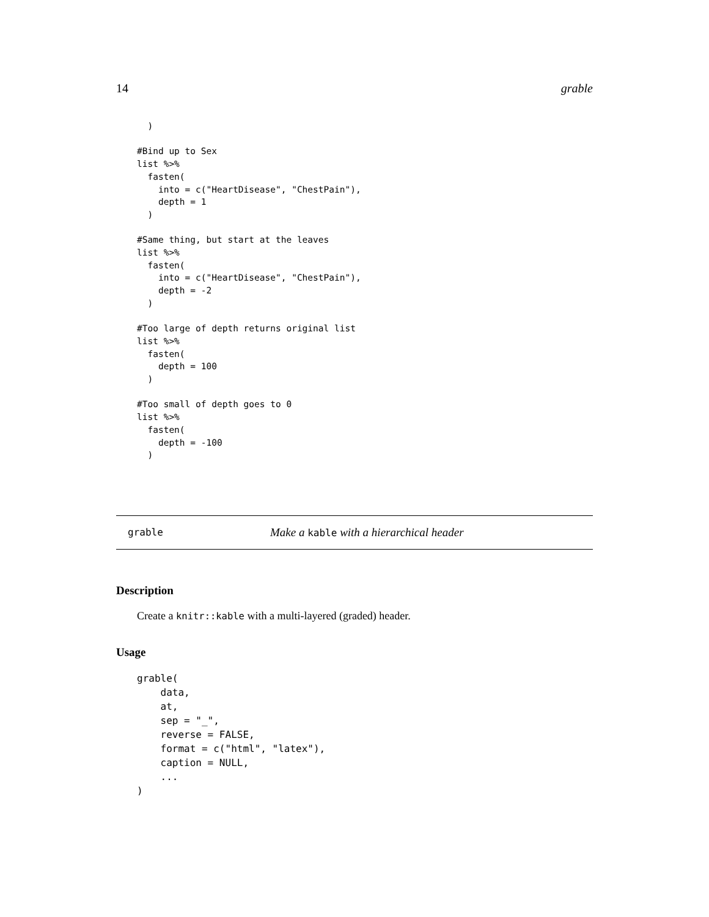14 grable
  )

#Bind up to Sex
list %>%
  fasten(
    into = c("HeartDisease", "ChestPain"),
    depth = 1
  )

#Same thing, but start at the leaves
list %>%
  fasten(
    into = c("HeartDisease", "ChestPain"),
    depth = -2
  )

#Too large of depth returns original list
list %>%
  fasten(
    depth = 100
  )

#Too small of depth goes to 0
list %>%
  fasten(
    depth = -100
  )
grable Make a kable with a hierarchical header
Description
Create a knitr::kable with a multi-layered (graded) header.
Usage
grable(
    data,
    at,
    sep = "_",
    reverse = FALSE,
    format = c("html", "latex"),
    caption = NULL,
    ...
)